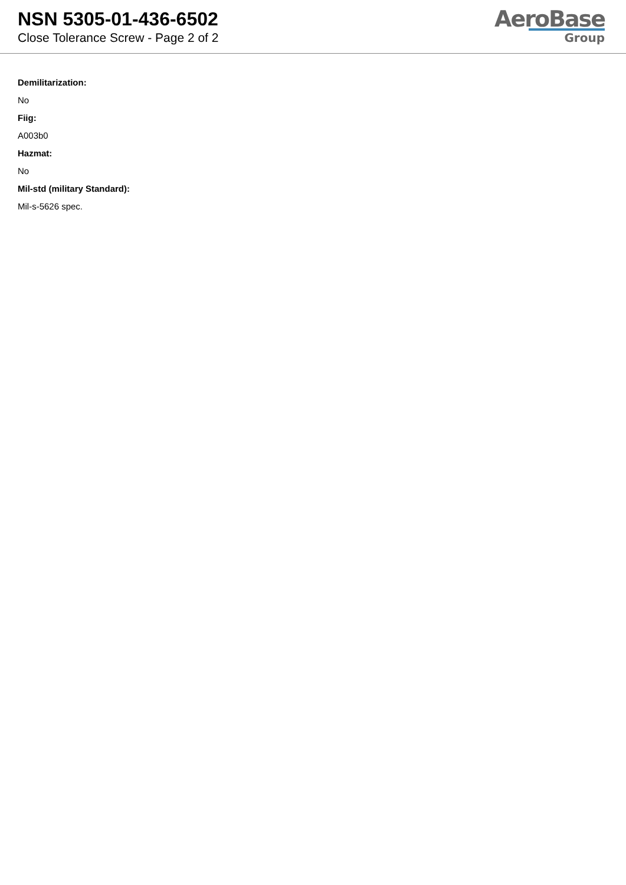NSN 5305-01-436-6502
Close Tolerance Screw - Page 2 of 2
AeroBase
Group
Demilitarization:
No
Fiig:
A003b0
Hazmat:
No
Mil-std (military Standard):
Mil-s-5626 spec.